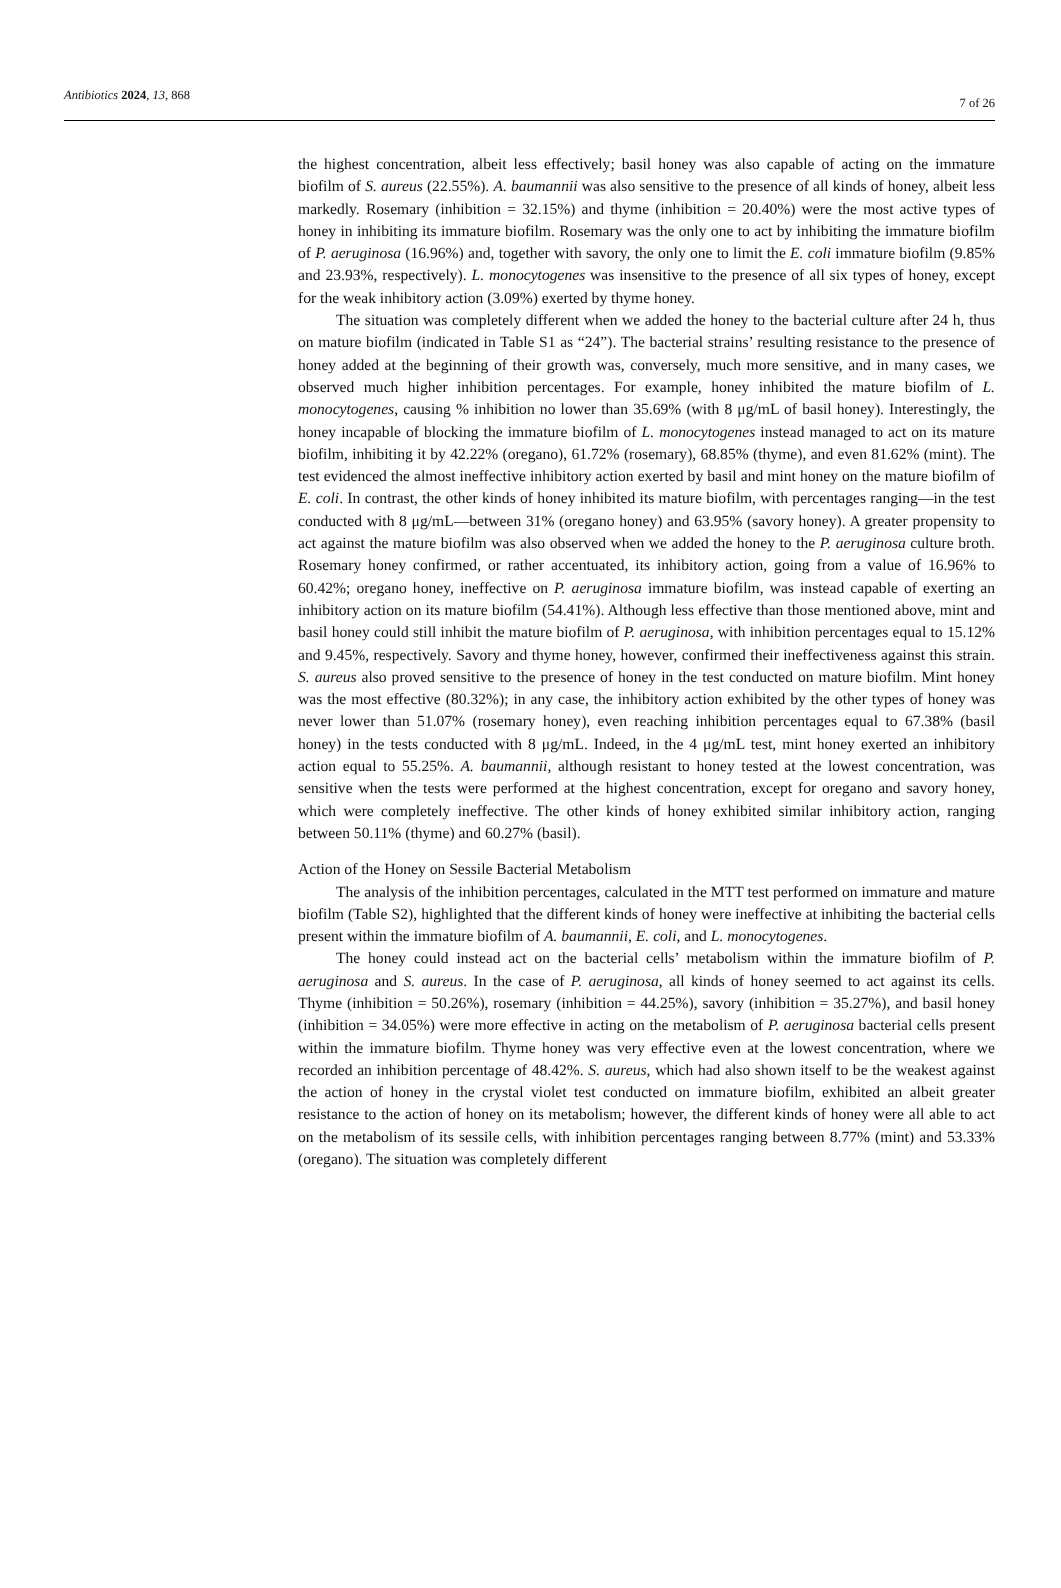Antibiotics 2024, 13, 868 7 of 26
the highest concentration, albeit less effectively; basil honey was also capable of acting on the immature biofilm of S. aureus (22.55%). A. baumannii was also sensitive to the presence of all kinds of honey, albeit less markedly. Rosemary (inhibition = 32.15%) and thyme (inhibition = 20.40%) were the most active types of honey in inhibiting its immature biofilm. Rosemary was the only one to act by inhibiting the immature biofilm of P. aeruginosa (16.96%) and, together with savory, the only one to limit the E. coli immature biofilm (9.85% and 23.93%, respectively). L. monocytogenes was insensitive to the presence of all six types of honey, except for the weak inhibitory action (3.09%) exerted by thyme honey.
The situation was completely different when we added the honey to the bacterial culture after 24 h, thus on mature biofilm (indicated in Table S1 as “24”). The bacterial strains’ resulting resistance to the presence of honey added at the beginning of their growth was, conversely, much more sensitive, and in many cases, we observed much higher inhibition percentages. For example, honey inhibited the mature biofilm of L. monocytogenes, causing % inhibition no lower than 35.69% (with 8 μg/mL of basil honey). Interestingly, the honey incapable of blocking the immature biofilm of L. monocytogenes instead managed to act on its mature biofilm, inhibiting it by 42.22% (oregano), 61.72% (rosemary), 68.85% (thyme), and even 81.62% (mint). The test evidenced the almost ineffective inhibitory action exerted by basil and mint honey on the mature biofilm of E. coli. In contrast, the other kinds of honey inhibited its mature biofilm, with percentages ranging—in the test conducted with 8 μg/mL—between 31% (oregano honey) and 63.95% (savory honey). A greater propensity to act against the mature biofilm was also observed when we added the honey to the P. aeruginosa culture broth. Rosemary honey confirmed, or rather accentuated, its inhibitory action, going from a value of 16.96% to 60.42%; oregano honey, ineffective on P. aeruginosa immature biofilm, was instead capable of exerting an inhibitory action on its mature biofilm (54.41%). Although less effective than those mentioned above, mint and basil honey could still inhibit the mature biofilm of P. aeruginosa, with inhibition percentages equal to 15.12% and 9.45%, respectively. Savory and thyme honey, however, confirmed their ineffectiveness against this strain. S. aureus also proved sensitive to the presence of honey in the test conducted on mature biofilm. Mint honey was the most effective (80.32%); in any case, the inhibitory action exhibited by the other types of honey was never lower than 51.07% (rosemary honey), even reaching inhibition percentages equal to 67.38% (basil honey) in the tests conducted with 8 μg/mL. Indeed, in the 4 μg/mL test, mint honey exerted an inhibitory action equal to 55.25%. A. baumannii, although resistant to honey tested at the lowest concentration, was sensitive when the tests were performed at the highest concentration, except for oregano and savory honey, which were completely ineffective. The other kinds of honey exhibited similar inhibitory action, ranging between 50.11% (thyme) and 60.27% (basil).
Action of the Honey on Sessile Bacterial Metabolism
The analysis of the inhibition percentages, calculated in the MTT test performed on immature and mature biofilm (Table S2), highlighted that the different kinds of honey were ineffective at inhibiting the bacterial cells present within the immature biofilm of A. baumannii, E. coli, and L. monocytogenes.
The honey could instead act on the bacterial cells’ metabolism within the immature biofilm of P. aeruginosa and S. aureus. In the case of P. aeruginosa, all kinds of honey seemed to act against its cells. Thyme (inhibition = 50.26%), rosemary (inhibition = 44.25%), savory (inhibition = 35.27%), and basil honey (inhibition = 34.05%) were more effective in acting on the metabolism of P. aeruginosa bacterial cells present within the immature biofilm. Thyme honey was very effective even at the lowest concentration, where we recorded an inhibition percentage of 48.42%. S. aureus, which had also shown itself to be the weakest against the action of honey in the crystal violet test conducted on immature biofilm, exhibited an albeit greater resistance to the action of honey on its metabolism; however, the different kinds of honey were all able to act on the metabolism of its sessile cells, with inhibition percentages ranging between 8.77% (mint) and 53.33% (oregano). The situation was completely different